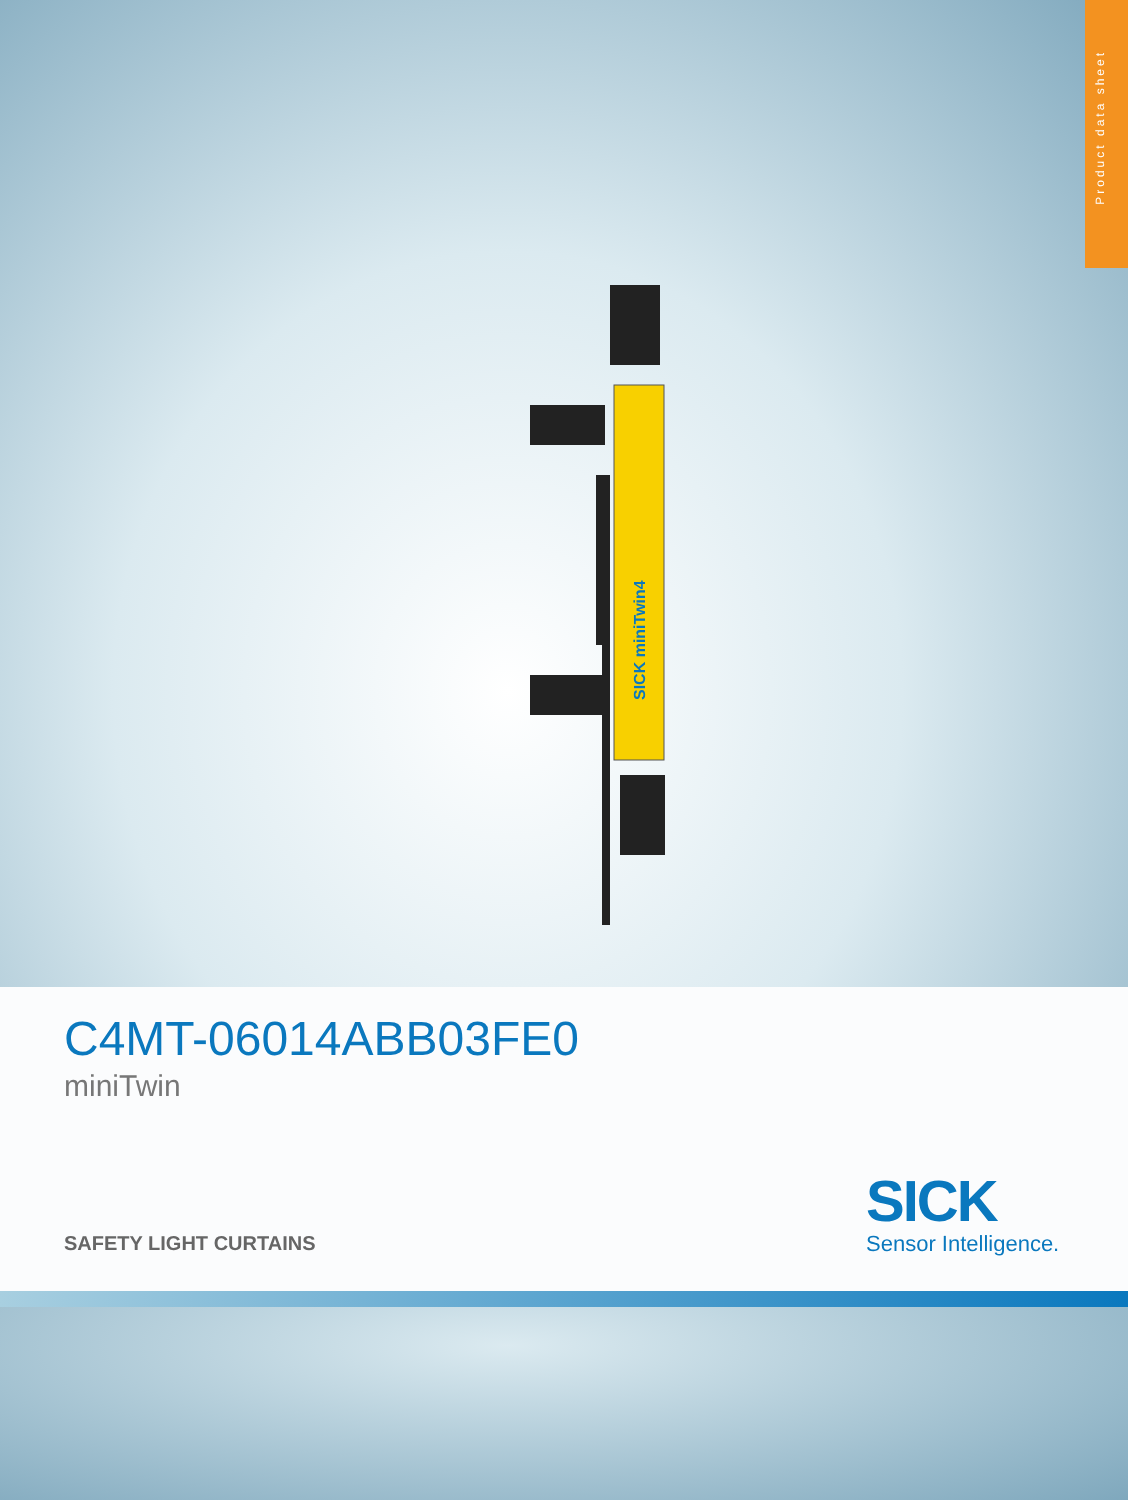Product data sheet
SICK miniTwin4
C4MT-06014ABB03FE0
miniTwin
SAFETY LIGHT CURTAINS
SICK
Sensor Intelligence.